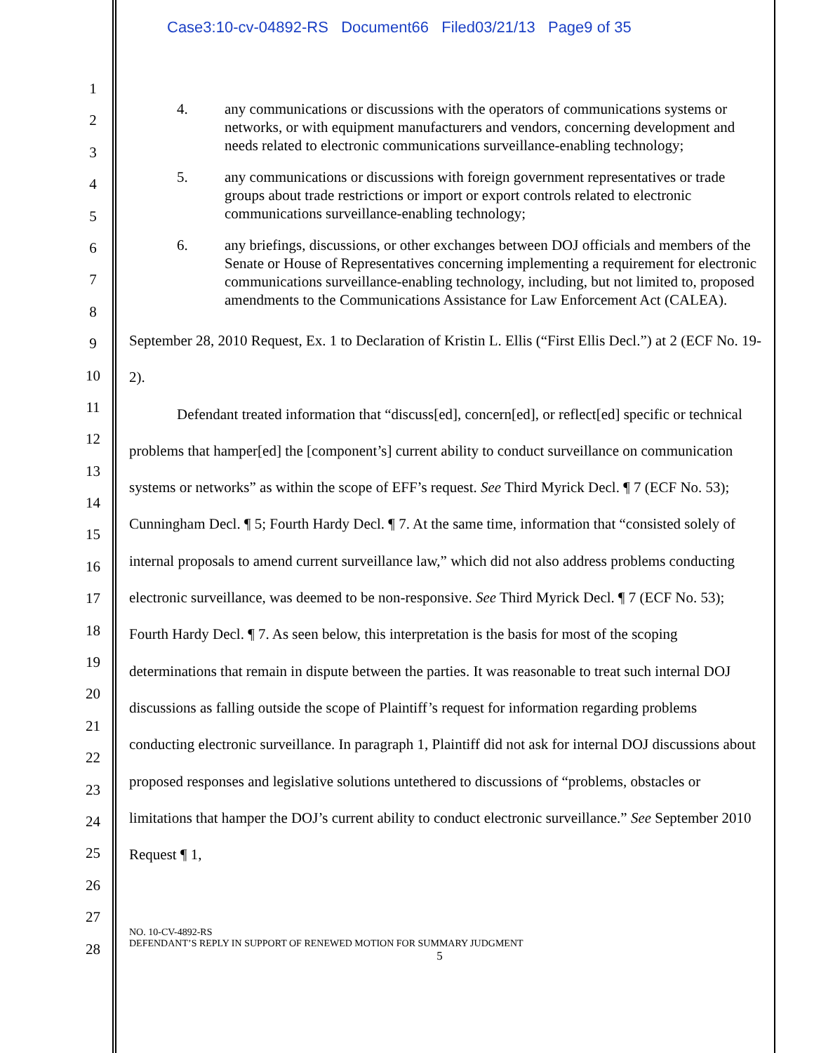Case3:10-cv-04892-RS Document66 Filed03/21/13 Page9 of 35
1
2
3
4
5
6
7
8
9
10
11
12
13
14
15
16
17
18
19
20
21
22
23
24
25
26
27
28
4. any communications or discussions with the operators of communications systems or networks, or with equipment manufacturers and vendors, concerning development and needs related to electronic communications surveillance-enabling technology;
5. any communications or discussions with foreign government representatives or trade groups about trade restrictions or import or export controls related to electronic communications surveillance-enabling technology;
6. any briefings, discussions, or other exchanges between DOJ officials and members of the Senate or House of Representatives concerning implementing a requirement for electronic communications surveillance-enabling technology, including, but not limited to, proposed amendments to the Communications Assistance for Law Enforcement Act (CALEA).
September 28, 2010 Request, Ex. 1 to Declaration of Kristin L. Ellis (“First Ellis Decl.”) at 2 (ECF No. 19-2).
Defendant treated information that “discuss[ed], concern[ed], or reflect[ed] specific or technical problems that hamper[ed] the [component’s] current ability to conduct surveillance on communication systems or networks” as within the scope of EFF’s request. See Third Myrick Decl. ¶ 7 (ECF No. 53); Cunningham Decl. ¶ 5; Fourth Hardy Decl. ¶ 7. At the same time, information that “consisted solely of internal proposals to amend current surveillance law,” which did not also address problems conducting electronic surveillance, was deemed to be non-responsive. See Third Myrick Decl. ¶ 7 (ECF No. 53); Fourth Hardy Decl. ¶ 7. As seen below, this interpretation is the basis for most of the scoping determinations that remain in dispute between the parties. It was reasonable to treat such internal DOJ discussions as falling outside the scope of Plaintiff’s request for information regarding problems conducting electronic surveillance. In paragraph 1, Plaintiff did not ask for internal DOJ discussions about proposed responses and legislative solutions untethered to discussions of “problems, obstacles or limitations that hamper the DOJ’s current ability to conduct electronic surveillance.” See September 2010 Request ¶ 1,
NO. 10-CV-4892-RS
DEFENDANT’S REPLY IN SUPPORT OF RENEWED MOTION FOR SUMMARY JUDGMENT
5